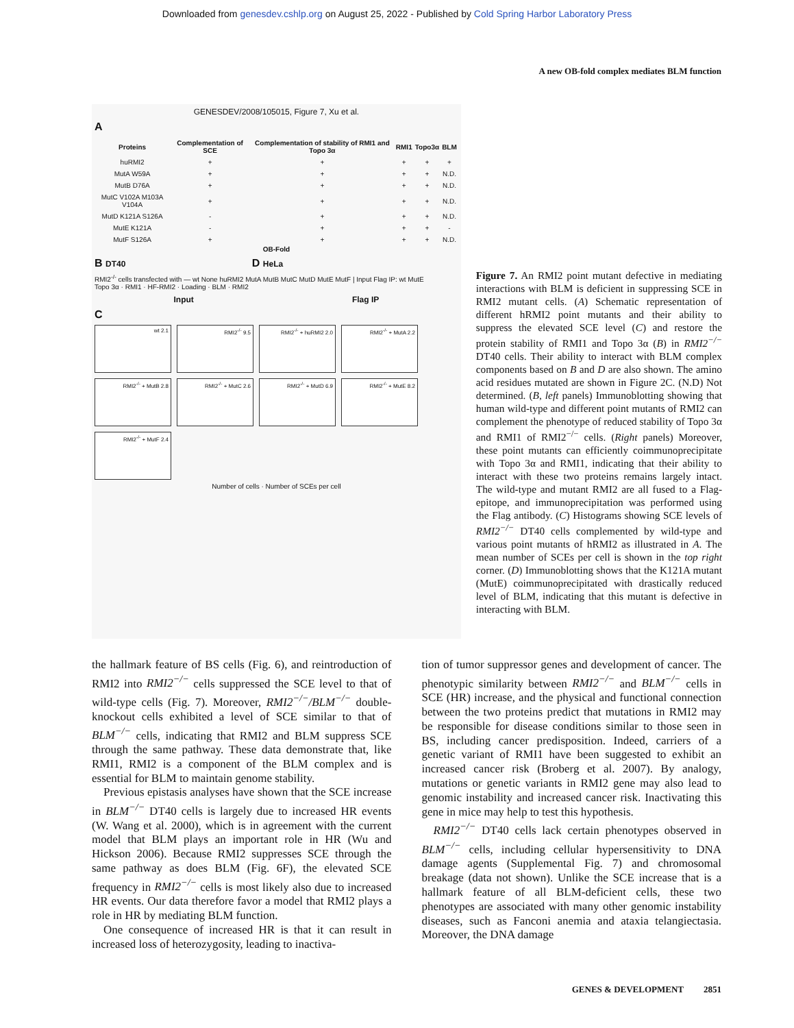Downloaded from genesdev.cshlp.org on August 25, 2022 - Published by Cold Spring Harbor Laboratory Press
A new OB-fold complex mediates BLM function
GENESDEV/2008/105015, Figure 7, Xu et al.
A
| Proteins | Complementation of SCE | Complementation of stability of RMI1 and Topo 3α | RMI1 | Topo3α | BLM |
| --- | --- | --- | --- | --- | --- |
| huRMI2 | + | + | + | + | + |
| MutA W59A | + | + | + | + | N.D. |
| MutB D76A | + | + | + | + | N.D. |
| MutC V102A M103A V104A | + | + | + | + | N.D. |
| MutD K121A S126A | - | + | + | + | N.D. |
| MutE K121A | - | + | + | + | - |
| MutF S126A | + | + | + | + | N.D. |
OB-Fold
B DT40 D HeLa
RMI2<sup>-/-</sup> cells transfected with — wt None huRMI2 MutA MutB MutC MutD MutE MutF | Input Flag IP: wt MutE
Topo 3α · RMI1 · HF-RMI2 · Loading · BLM · RMI2
Input Flag IP
C
wt 2.1
RMI2<sup>-/-</sup> 9.5
RMI2<sup>-/-</sup> + huRMI2 2.0
RMI2<sup>-/-</sup> + MutA 2.2
RMI2<sup>-/-</sup> + MutB 2.8
RMI2<sup>-/-</sup> + MutC 2.6
RMI2<sup>-/-</sup> + MutD 6.9
RMI2<sup>-/-</sup> + MutE 8.2
RMI2<sup>-/-</sup> + MutF 2.4
Number of cells · Number of SCEs per cell
Figure 7. An RMI2 point mutant defective in mediating interactions with BLM is deficient in suppressing SCE in RMI2 mutant cells. (A) Schematic representation of different hRMI2 point mutants and their ability to suppress the elevated SCE level (C) and restore the protein stability of RMI1 and Topo 3α (B) in RMI2<sup>−/−</sup> DT40 cells. Their ability to interact with BLM complex components based on B and D are also shown. The amino acid residues mutated are shown in Figure 2C. (N.D) Not determined. (B, left panels) Immunoblotting showing that human wild-type and different point mutants of RMI2 can complement the phenotype of reduced stability of Topo 3α and RMI1 of RMI2<sup>−/−</sup> cells. (Right panels) Moreover, these point mutants can efficiently coimmunoprecipitate with Topo 3α and RMI1, indicating that their ability to interact with these two proteins remains largely intact. The wild-type and mutant RMI2 are all fused to a Flag-epitope, and immunoprecipitation was performed using the Flag antibody. (C) Histograms showing SCE levels of RMI2<sup>−/−</sup> DT40 cells complemented by wild-type and various point mutants of hRMI2 as illustrated in A. The mean number of SCEs per cell is shown in the top right corner. (D) Immunoblotting shows that the K121A mutant (MutE) coimmunoprecipitated with drastically reduced level of BLM, indicating that this mutant is defective in interacting with BLM.
the hallmark feature of BS cells (Fig. 6), and reintroduction of RMI2 into RMI2<sup>−/−</sup> cells suppressed the SCE level to that of wild-type cells (Fig. 7). Moreover, RMI2<sup>−/−</sup>/BLM<sup>−/−</sup> double-knockout cells exhibited a level of SCE similar to that of BLM<sup>−/−</sup> cells, indicating that RMI2 and BLM suppress SCE through the same pathway. These data demonstrate that, like RMI1, RMI2 is a component of the BLM complex and is essential for BLM to maintain genome stability.
Previous epistasis analyses have shown that the SCE increase in BLM<sup>−/−</sup> DT40 cells is largely due to increased HR events (W. Wang et al. 2000), which is in agreement with the current model that BLM plays an important role in HR (Wu and Hickson 2006). Because RMI2 suppresses SCE through the same pathway as does BLM (Fig. 6F), the elevated SCE frequency in RMI2<sup>−/−</sup> cells is most likely also due to increased HR events. Our data therefore favor a model that RMI2 plays a role in HR by mediating BLM function.
One consequence of increased HR is that it can result in increased loss of heterozygosity, leading to inactiva-
tion of tumor suppressor genes and development of cancer. The phenotypic similarity between RMI2<sup>−/−</sup> and BLM<sup>−/−</sup> cells in SCE (HR) increase, and the physical and functional connection between the two proteins predict that mutations in RMI2 may be responsible for disease conditions similar to those seen in BS, including cancer predisposition. Indeed, carriers of a genetic variant of RMI1 have been suggested to exhibit an increased cancer risk (Broberg et al. 2007). By analogy, mutations or genetic variants in RMI2 gene may also lead to genomic instability and increased cancer risk. Inactivating this gene in mice may help to test this hypothesis.
RMI2<sup>−/−</sup> DT40 cells lack certain phenotypes observed in BLM<sup>−/−</sup> cells, including cellular hypersensitivity to DNA damage agents (Supplemental Fig. 7) and chromosomal breakage (data not shown). Unlike the SCE increase that is a hallmark feature of all BLM-deficient cells, these two phenotypes are associated with many other genomic instability diseases, such as Fanconi anemia and ataxia telangiectasia. Moreover, the DNA damage
GENES & DEVELOPMENT 2851